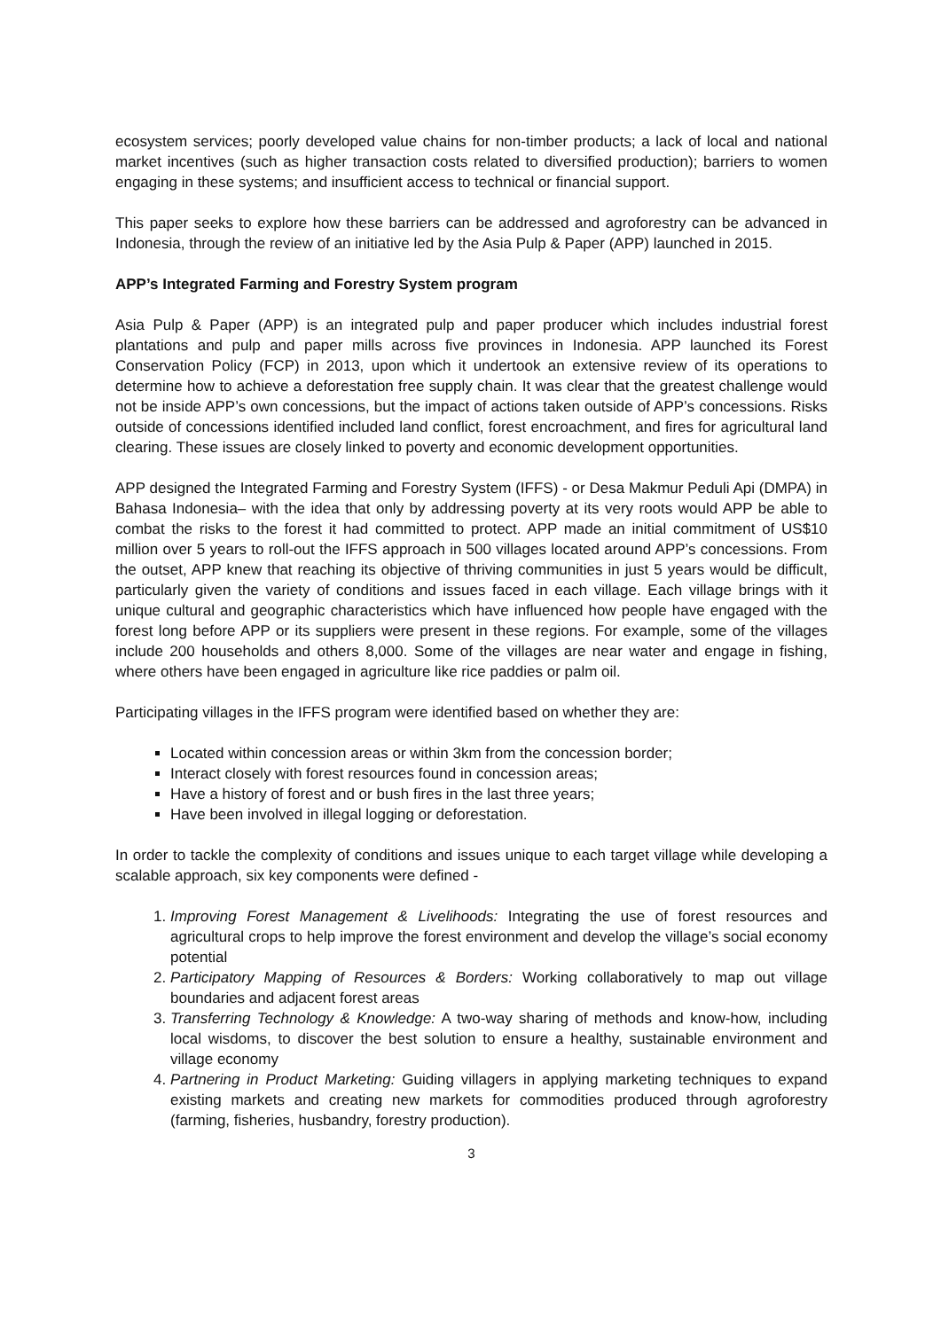ecosystem services; poorly developed value chains for non-timber products; a lack of local and national market incentives (such as higher transaction costs related to diversified production); barriers to women engaging in these systems; and insufficient access to technical or financial support.
This paper seeks to explore how these barriers can be addressed and agroforestry can be advanced in Indonesia, through the review of an initiative led by the Asia Pulp & Paper (APP) launched in 2015.
APP’s Integrated Farming and Forestry System program
Asia Pulp & Paper (APP) is an integrated pulp and paper producer which includes industrial forest plantations and pulp and paper mills across five provinces in Indonesia. APP launched its Forest Conservation Policy (FCP) in 2013, upon which it undertook an extensive review of its operations to determine how to achieve a deforestation free supply chain. It was clear that the greatest challenge would not be inside APP’s own concessions, but the impact of actions taken outside of APP’s concessions. Risks outside of concessions identified included land conflict, forest encroachment, and fires for agricultural land clearing. These issues are closely linked to poverty and economic development opportunities.
APP designed the Integrated Farming and Forestry System (IFFS) - or Desa Makmur Peduli Api (DMPA) in Bahasa Indonesia– with the idea that only by addressing poverty at its very roots would APP be able to combat the risks to the forest it had committed to protect. APP made an initial commitment of US$10 million over 5 years to roll-out the IFFS approach in 500 villages located around APP’s concessions. From the outset, APP knew that reaching its objective of thriving communities in just 5 years would be difficult, particularly given the variety of conditions and issues faced in each village. Each village brings with it unique cultural and geographic characteristics which have influenced how people have engaged with the forest long before APP or its suppliers were present in these regions. For example, some of the villages include 200 households and others 8,000. Some of the villages are near water and engage in fishing, where others have been engaged in agriculture like rice paddies or palm oil.
Participating villages in the IFFS program were identified based on whether they are:
Located within concession areas or within 3km from the concession border;
Interact closely with forest resources found in concession areas;
Have a history of forest and or bush fires in the last three years;
Have been involved in illegal logging or deforestation.
In order to tackle the complexity of conditions and issues unique to each target village while developing a scalable approach, six key components were defined -
1. Improving Forest Management & Livelihoods: Integrating the use of forest resources and agricultural crops to help improve the forest environment and develop the village’s social economy potential
2. Participatory Mapping of Resources & Borders: Working collaboratively to map out village boundaries and adjacent forest areas
3. Transferring Technology & Knowledge: A two-way sharing of methods and know-how, including local wisdoms, to discover the best solution to ensure a healthy, sustainable environment and village economy
4. Partnering in Product Marketing: Guiding villagers in applying marketing techniques to expand existing markets and creating new markets for commodities produced through agroforestry (farming, fisheries, husbandry, forestry production).
3